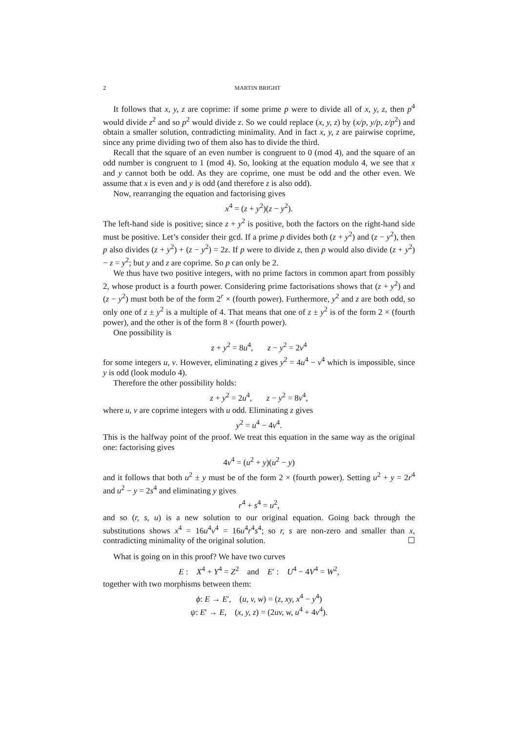2 MARTIN BRIGHT
It follows that x, y, z are coprime: if some prime p were to divide all of x, y, z, then p<sup>4</sup> would divide z<sup>2</sup> and so p<sup>2</sup> would divide z. So we could replace (x, y, z) by (x/p, y/p, z/p<sup>2</sup>) and obtain a smaller solution, contradicting minimality. And in fact x, y, z are pairwise coprime, since any prime dividing two of them also has to divide the third.
Recall that the square of an even number is congruent to 0 (mod 4), and the square of an odd number is congruent to 1 (mod 4). So, looking at the equation modulo 4, we see that x and y cannot both be odd. As they are coprime, one must be odd and the other even. We assume that x is even and y is odd (and therefore z is also odd).
Now, rearranging the equation and factorising gives
x<sup>4</sup> = (z + y<sup>2</sup>)(z − y<sup>2</sup>).
The left-hand side is positive; since z + y<sup>2</sup> is positive, both the factors on the right-hand side must be positive. Let’s consider their gcd. If a prime p divides both (z + y<sup>2</sup>) and (z − y<sup>2</sup>), then p also divides (z + y<sup>2</sup>) + (z − y<sup>2</sup>) = 2z. If p were to divide z, then p would also divide (z + y<sup>2</sup>) − z = y<sup>2</sup>; but y and z are coprime. So p can only be 2.
We thus have two positive integers, with no prime factors in common apart from possibly 2, whose product is a fourth power. Considering prime factorisations shows that (z + y<sup>2</sup>) and (z − y<sup>2</sup>) must both be of the form 2<sup>r</sup> × (fourth power). Furthermore, y<sup>2</sup> and z are both odd, so only one of z ± y<sup>2</sup> is a multiple of 4. That means that one of z ± y<sup>2</sup> is of the form 2 × (fourth power), and the other is of the form 8 × (fourth power).
One possibility is
z + y<sup>2</sup> = 8u<sup>4</sup>, z − y<sup>2</sup> = 2v<sup>4</sup>
for some integers u, v. However, eliminating z gives y<sup>2</sup> = 4u<sup>4</sup> − v<sup>4</sup> which is impossible, since y is odd (look modulo 4).
Therefore the other possibility holds:
z + y<sup>2</sup> = 2u<sup>4</sup>, z − y<sup>2</sup> = 8v<sup>4</sup>,
where u, v are coprime integers with u odd. Eliminating z gives
y<sup>2</sup> = u<sup>4</sup> − 4v<sup>4</sup>.
This is the halfway point of the proof. We treat this equation in the same way as the original one: factorising gives
4v<sup>4</sup> = (u<sup>2</sup> + y)(u<sup>2</sup> − y)
and it follows that both u<sup>2</sup> ± y must be of the form 2 × (fourth power). Setting u<sup>2</sup> + y = 2r<sup>4</sup> and u<sup>2</sup> − y = 2s<sup>4</sup> and eliminating y gives
r<sup>4</sup> + s<sup>4</sup> = u<sup>2</sup>,
and so (r, s, u) is a new solution to our original equation. Going back through the substitutions shows x<sup>4</sup> = 16u<sup>4</sup>v<sup>4</sup> = 16u<sup>4</sup>r<sup>4</sup>s<sup>4</sup>; so r, s are non-zero and smaller than x, contradicting minimality of the original solution. ☐
What is going on in this proof? We have two curves
E : X<sup>4</sup> + Y<sup>4</sup> = Z<sup>2</sup> and E′ : U<sup>4</sup> − 4V<sup>4</sup> = W<sup>2</sup>,
together with two morphisms between them:
ϕ: E → E′, (u, v, w) = (z, xy, x<sup>4</sup> − y<sup>4</sup>)
ψ: E′ → E, (x, y, z) = (2uv, w, u<sup>4</sup> + 4v<sup>4</sup>).